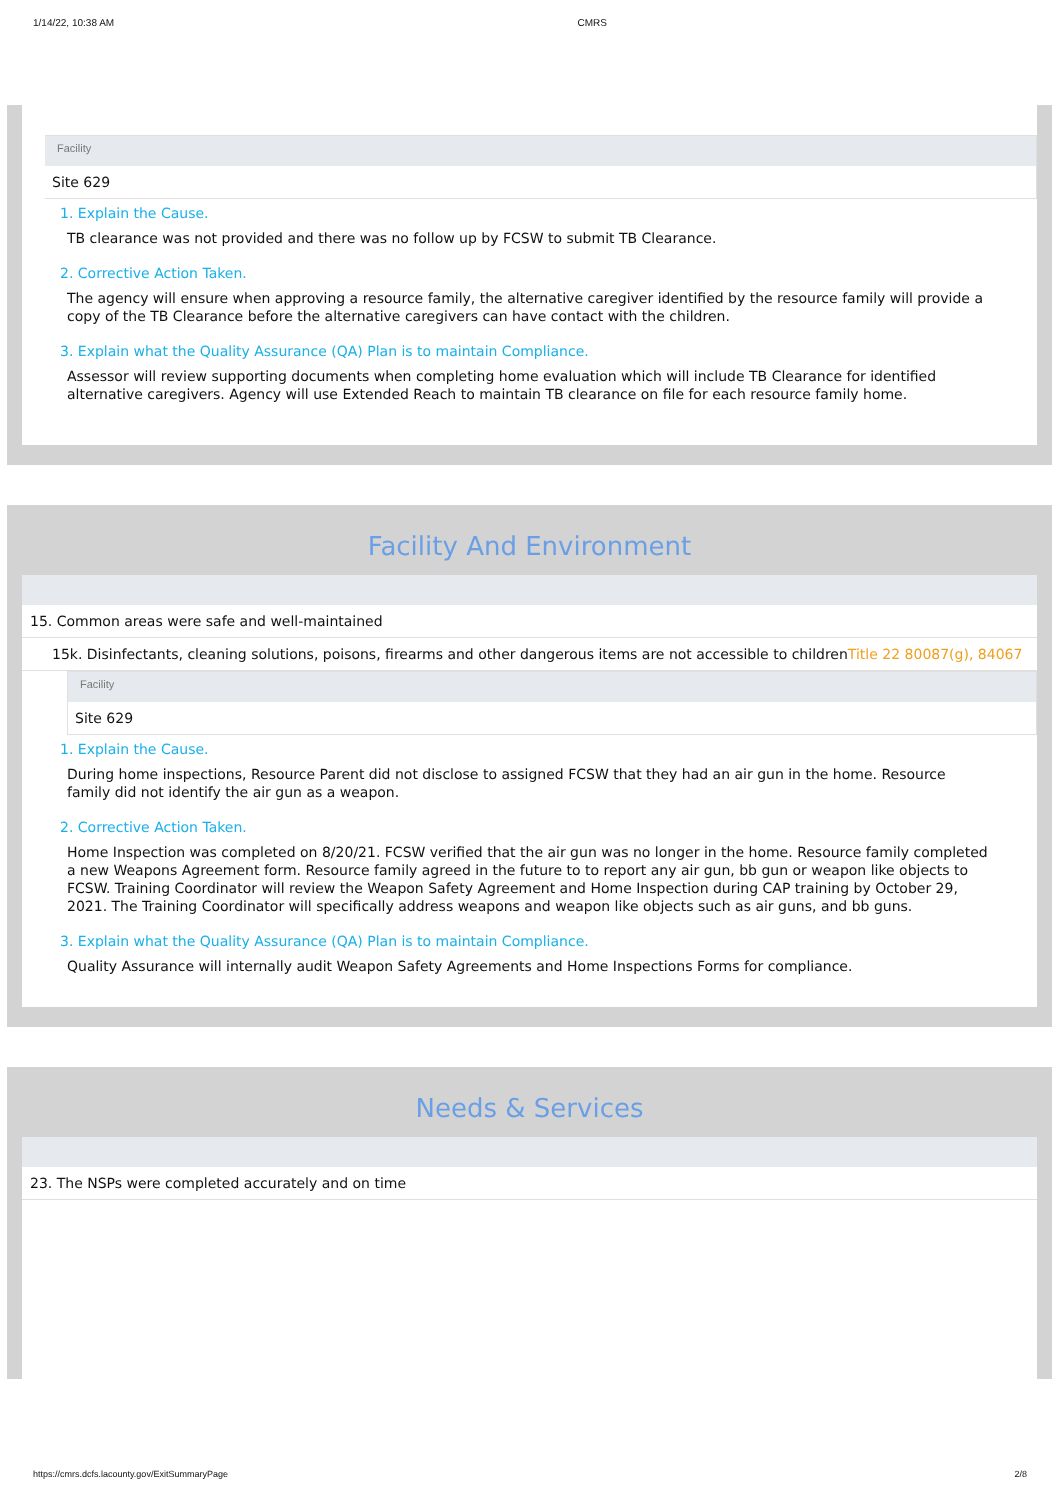1/14/22, 10:38 AM CMRS
Facility
Site 629
1. Explain the Cause.
TB clearance was not provided and there was no follow up by FCSW to submit TB Clearance.
2. Corrective Action Taken.
The agency will ensure when approving a resource family, the alternative caregiver identified by the resource family will provide a copy of the TB Clearance before the alternative caregivers can have contact with the children.
3. Explain what the Quality Assurance (QA) Plan is to maintain Compliance.
Assessor will review supporting documents when completing home evaluation which will include TB Clearance for identified alternative caregivers. Agency will use Extended Reach to maintain TB clearance on file for each resource family home.
Facility And Environment
15. Common areas were safe and well-maintained
15k. Disinfectants, cleaning solutions, poisons, firearms and other dangerous items are not accessible to childrenTitle 22 80087(g), 84067
Facility
Site 629
1. Explain the Cause.
During home inspections, Resource Parent did not disclose to assigned FCSW that they had an air gun in the home. Resource family did not identify the air gun as a weapon.
2. Corrective Action Taken.
Home Inspection was completed on 8/20/21. FCSW verified that the air gun was no longer in the home. Resource family completed a new Weapons Agreement form. Resource family agreed in the future to to report any air gun, bb gun or weapon like objects to FCSW. Training Coordinator will review the Weapon Safety Agreement and Home Inspection during CAP training by October 29, 2021. The Training Coordinator will specifically address weapons and weapon like objects such as air guns, and bb guns.
3. Explain what the Quality Assurance (QA) Plan is to maintain Compliance.
Quality Assurance will internally audit Weapon Safety Agreements and Home Inspections Forms for compliance.
Needs & Services
23. The NSPs were completed accurately and on time
https://cmrs.dcfs.lacounty.gov/ExitSummaryPage 2/8